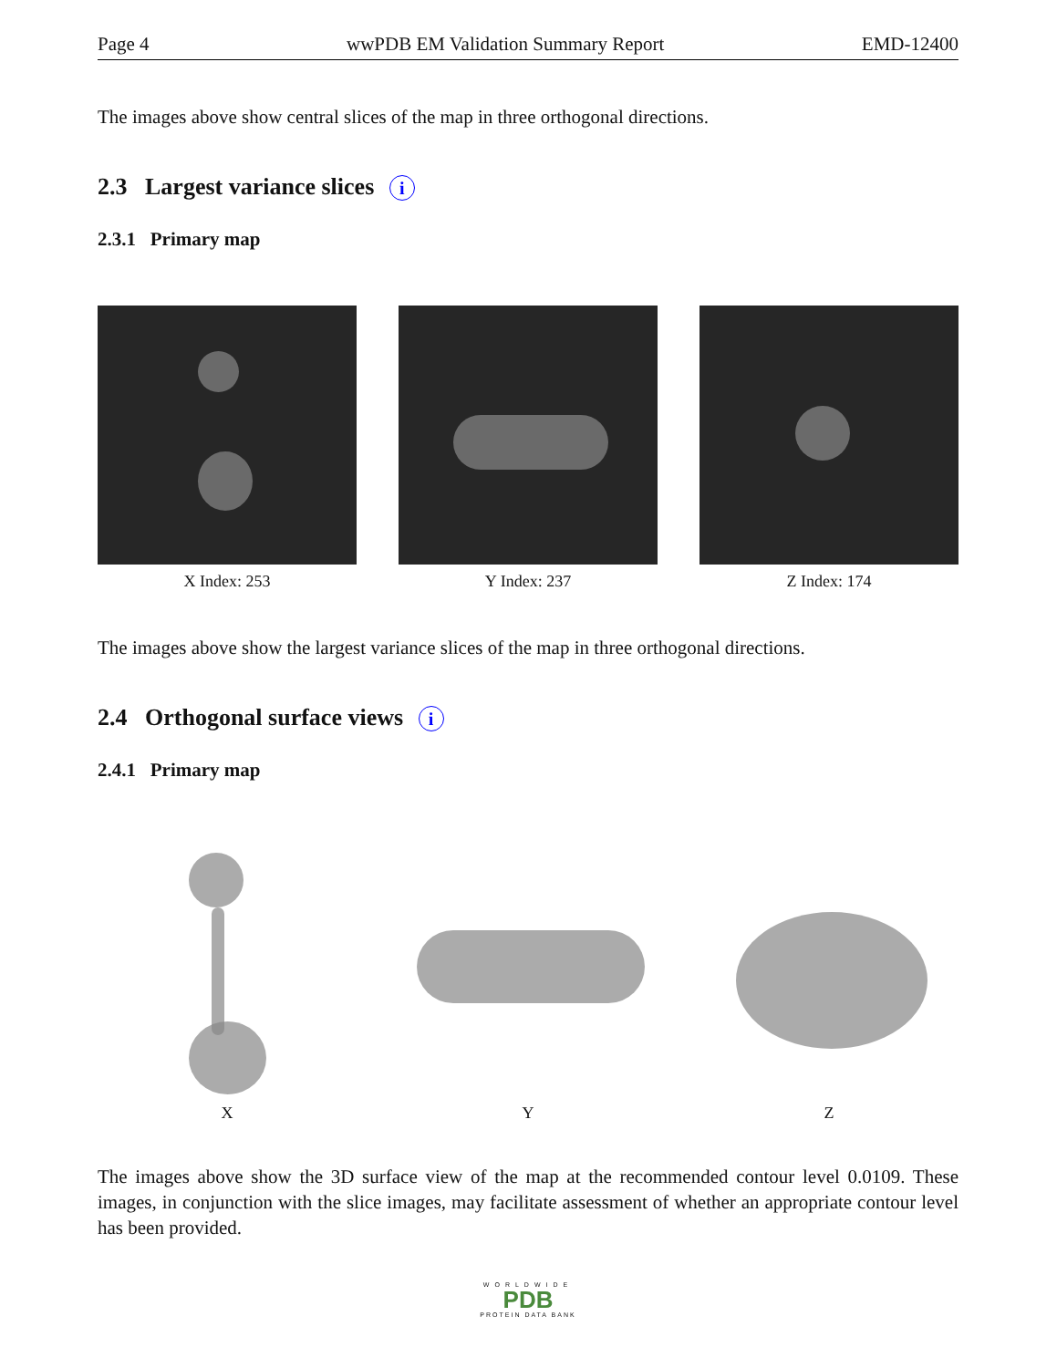Page 4 wwPDB EM Validation Summary Report EMD-12400
The images above show central slices of the map in three orthogonal directions.
2.3 Largest variance slices i
2.3.1 Primary map
X Index: 253 Y Index: 237 Z Index: 174
The images above show the largest variance slices of the map in three orthogonal directions.
2.4 Orthogonal surface views i
2.4.1 Primary map
X Y Z
The images above show the 3D surface view of the map at the recommended contour level 0.0109. These images, in conjunction with the slice images, may facilitate assessment of whether an appropriate contour level has been provided.
WORLDWIDE
PDB
PROTEIN DATA BANK